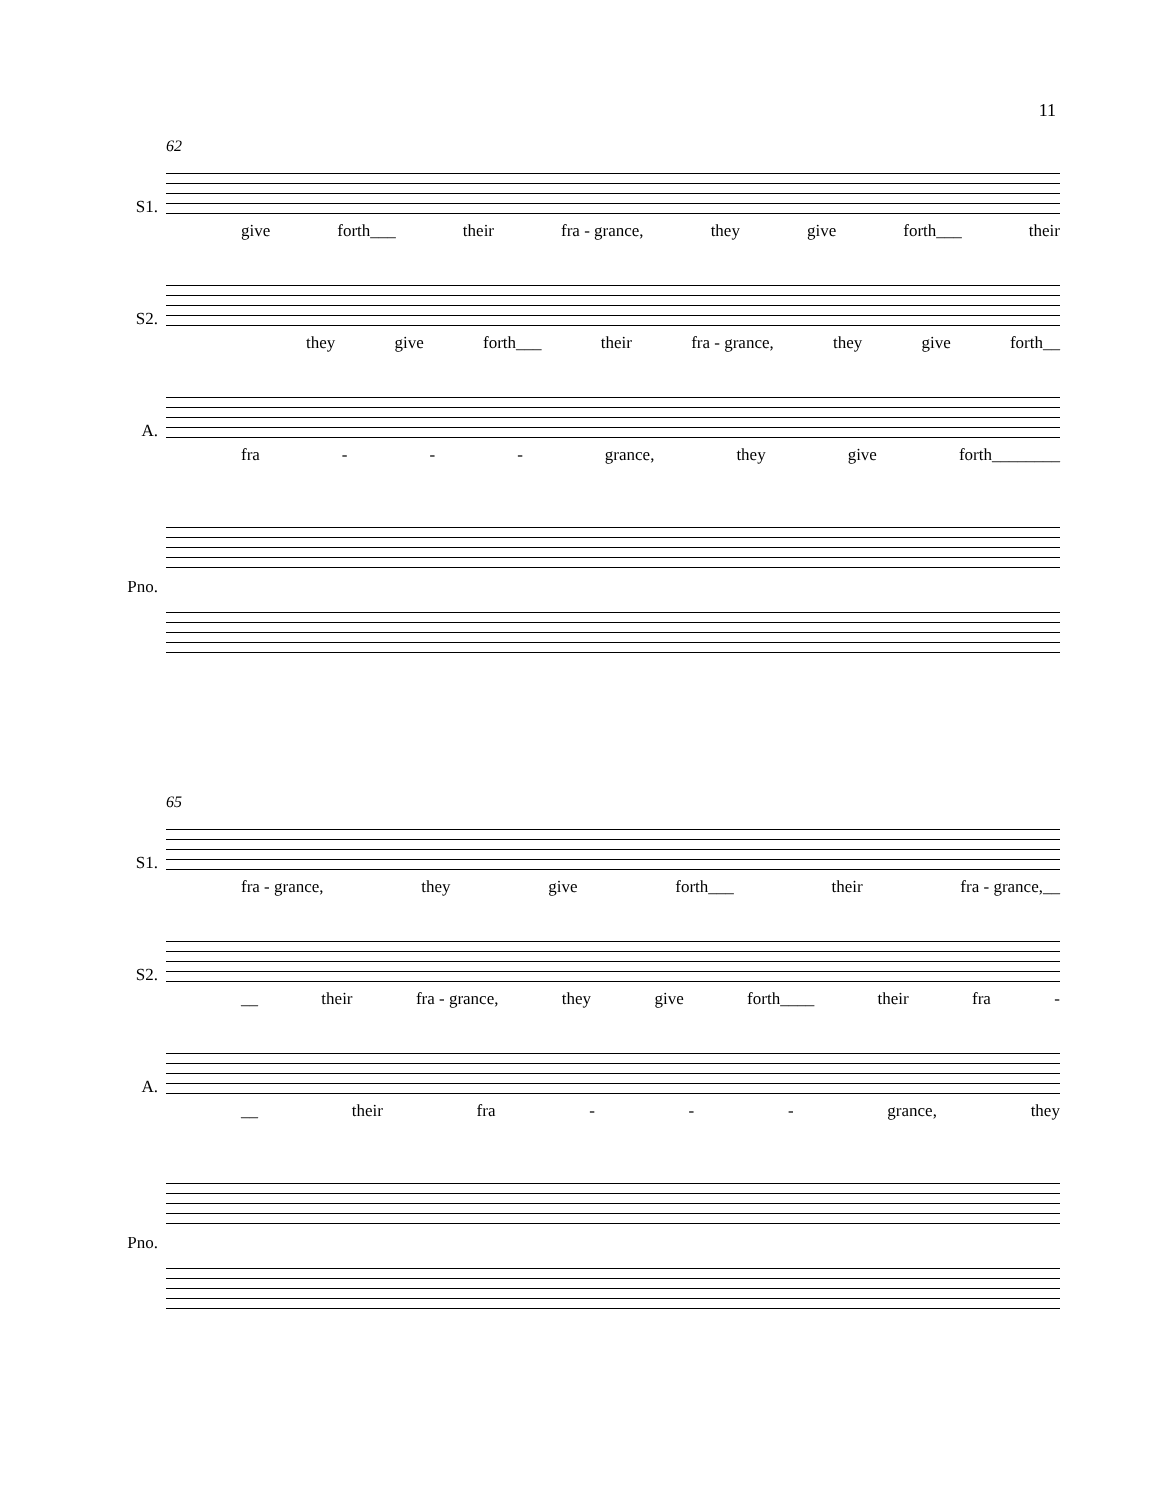11
S1.
62
give forth___ their fra - grance, they give forth___ their
S2.
they give forth___ their fra - grance, they give forth__
A.
fra - - - grance, they give forth________
Pno.
S1.
65
fra - grance, they give forth___ their fra - grance,__
S2.
__ their fra - grance, they give forth____ their fra -
A.
__ their fra - - - grance, they
Pno.